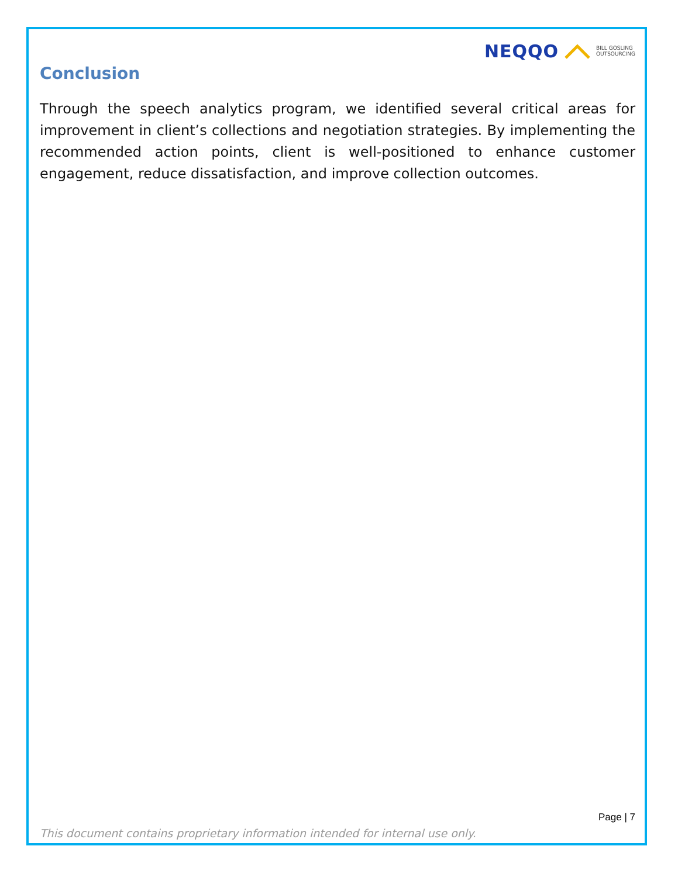NEQQO BILL GOSLING
OUTSOURCING
Conclusion
Through the speech analytics program, we identified several critical areas for improvement in client’s collections and negotiation strategies. By implementing the recommended action points, client is well-positioned to enhance customer engagement, reduce dissatisfaction, and improve collection outcomes.
Page | 7
This document contains proprietary information intended for internal use only.